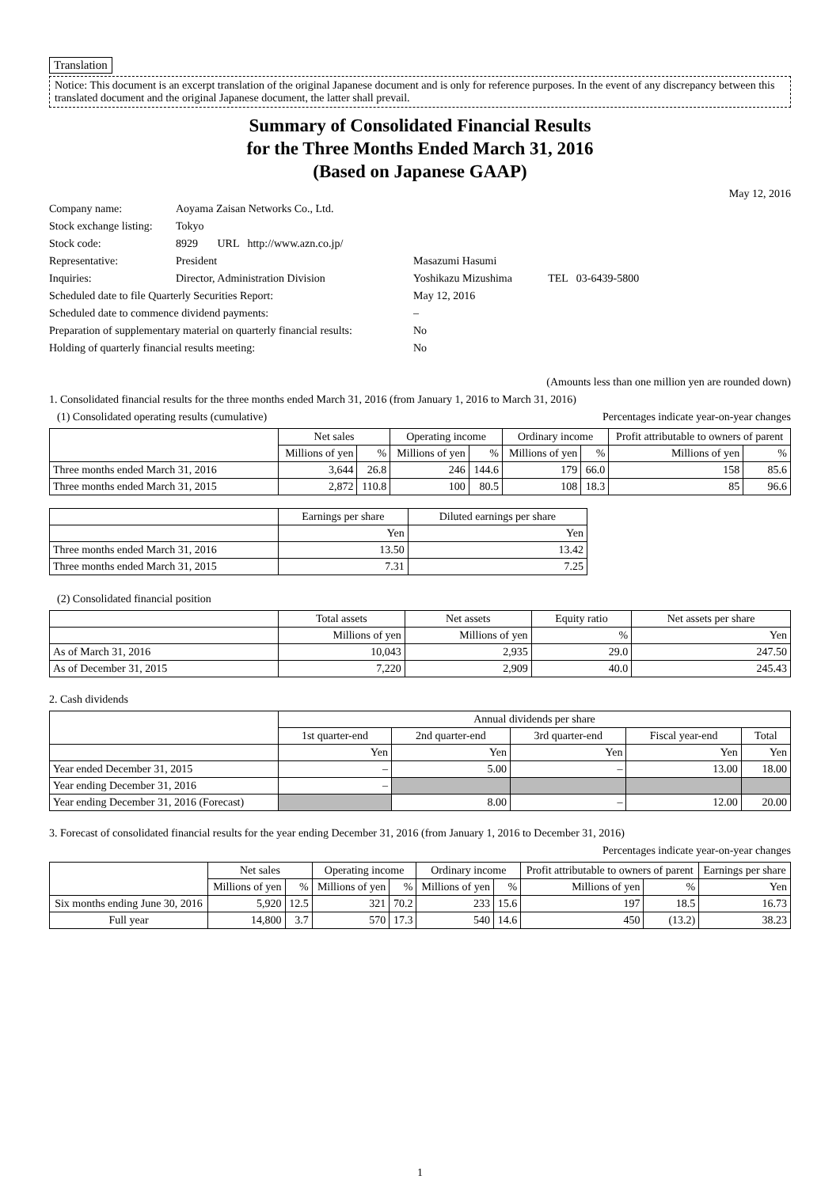Translation
Notice: This document is an excerpt translation of the original Japanese document and is only for reference purposes. In the event of any discrepancy between this translated document and the original Japanese document, the latter shall prevail.
Summary of Consolidated Financial Results
for the Three Months Ended March 31, 2016
(Based on Japanese GAAP)
May 12, 2016
| Company name: | Aoyama Zaisan Networks Co., Ltd. | |
| Stock exchange listing: | Tokyo | |
| Stock code: | 8929 URL http://www.azn.co.jp/ | |
| Representative: | President | Masazumi Hasumi |
| Inquiries: | Director, Administration Division | Yoshikazu Mizushima TEL 03-6439-5800 |
| Scheduled date to file Quarterly Securities Report: | | May 12, 2016 |
| Scheduled date to commence dividend payments: | | – |
| Preparation of supplementary material on quarterly financial results: | | No |
| Holding of quarterly financial results meeting: | | No |
(Amounts less than one million yen are rounded down)
1. Consolidated financial results for the three months ended March 31, 2016 (from January 1, 2016 to March 31, 2016)
(1) Consolidated operating results (cumulative) Percentages indicate year-on-year changes
| | Net sales | | Operating income | | Ordinary income | | Profit attributable to owners of parent | |
| --- | --- | --- | --- | --- | --- | --- | --- | --- |
| | Millions of yen | % | Millions of yen | % | Millions of yen | % | Millions of yen | % |
| Three months ended March 31, 2016 | 3,644 | 26.8 | 246 | 144.6 | 179 | 66.0 | 158 | 85.6 |
| Three months ended March 31, 2015 | 2,872 | 110.8 | 100 | 80.5 | 108 | 18.3 | 85 | 96.6 |
| | Earnings per share | Diluted earnings per share |
| --- | --- | --- |
| | Yen | Yen |
| Three months ended March 31, 2016 | 13.50 | 13.42 |
| Three months ended March 31, 2015 | 7.31 | 7.25 |
(2) Consolidated financial position
| | Total assets | Net assets | Equity ratio | Net assets per share |
| --- | --- | --- | --- | --- |
| | Millions of yen | Millions of yen | % | Yen |
| As of March 31, 2016 | 10,043 | 2,935 | 29.0 | 247.50 |
| As of December 31, 2015 | 7,220 | 2,909 | 40.0 | 245.43 |
2. Cash dividends
| | Annual dividends per share | | | | |
| --- | --- | --- | --- | --- | --- |
| | 1st quarter-end | 2nd quarter-end | 3rd quarter-end | Fiscal year-end | Total |
| | Yen | Yen | Yen | Yen | Yen |
| Year ended December 31, 2015 | – | 5.00 | – | 13.00 | 18.00 |
| Year ending December 31, 2016 | – | | | | |
| Year ending December 31, 2016 (Forecast) | | 8.00 | – | 12.00 | 20.00 |
3. Forecast of consolidated financial results for the year ending December 31, 2016 (from January 1, 2016 to December 31, 2016)
Percentages indicate year-on-year changes
| | Net sales | | Operating income | | Ordinary income | | Profit attributable to owners of parent | | Earnings per share |
| --- | --- | --- | --- | --- | --- | --- | --- | --- | --- |
| | Millions of yen | % | Millions of yen | % | Millions of yen | % | Millions of yen | % | Yen |
| Six months ending June 30, 2016 | 5,920 | 12.5 | 321 | 70.2 | 233 | 15.6 | 197 | 18.5 | 16.73 |
| Full year | 14,800 | 3.7 | 570 | 17.3 | 540 | 14.6 | 450 | (13.2) | 38.23 |
1